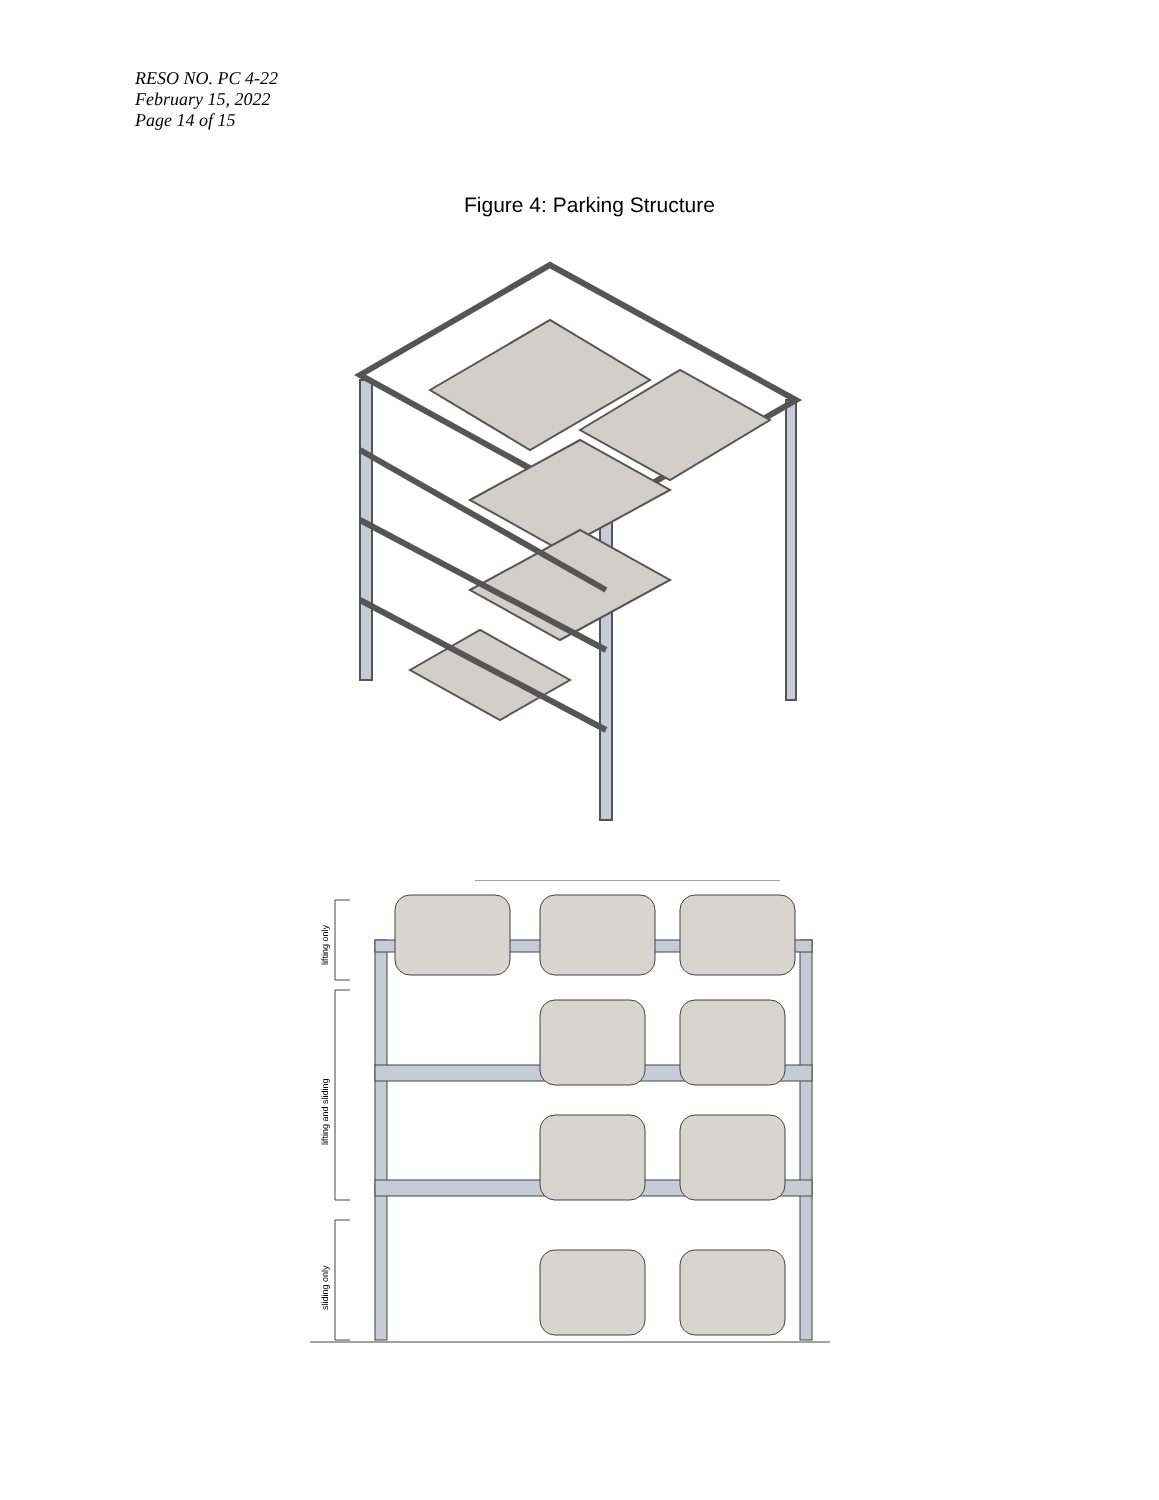RESO NO. PC 4-22
February 15, 2022
Page 14 of 15
Figure 4: Parking Structure
lifting only
lifting and sliding
sliding only